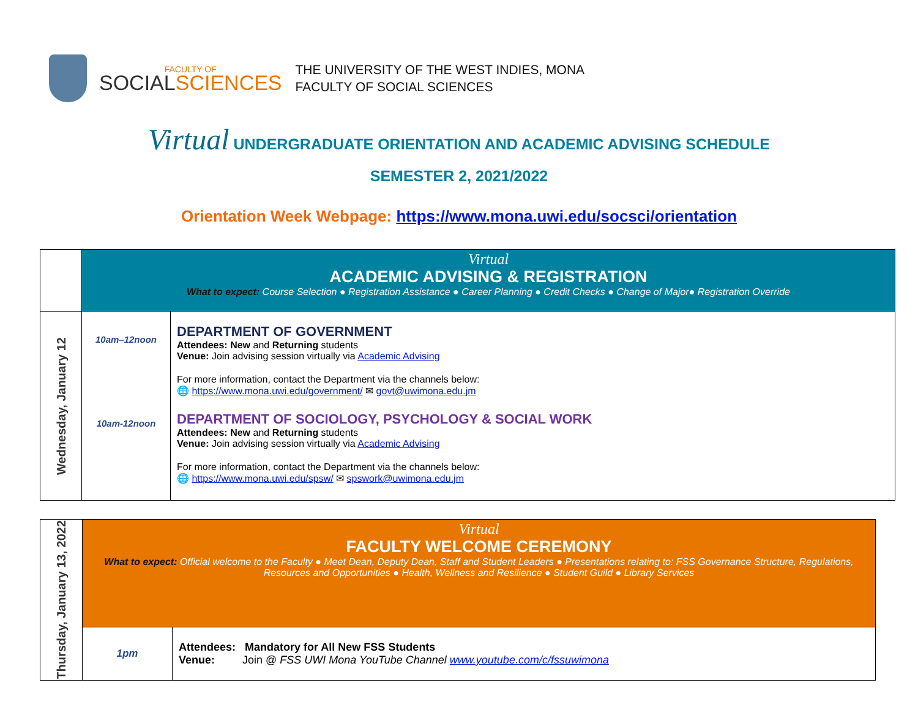FACULTY OF
SOCIALSCIENCES
THE UNIVERSITY OF THE WEST INDIES, MONA
FACULTY OF SOCIAL SCIENCES
Virtual UNDERGRADUATE ORIENTATION AND ACADEMIC ADVISING SCHEDULE
SEMESTER 2, 2021/2022
Orientation Week Webpage: https://www.mona.uwi.edu/socsci/orientation
| | Virtual ACADEMIC ADVISING & REGISTRATION What to expect: Course Selection ● Registration Assistance ● Career Planning ● Credit Checks ● Change of Major● Registration Override | |
| Wednesday, January 12 | 10am–12noon 10am-12noon | DEPARTMENT OF GOVERNMENT Attendees: New and Returning students Venue: Join advising session virtually via Academic Advising For more information, contact the Department via the channels below: 🌐 https://www.mona.uwi.edu/government/ ✉ govt@uwimona.edu.jm DEPARTMENT OF SOCIOLOGY, PSYCHOLOGY & SOCIAL WORK Attendees: New and Returning students Venue: Join advising session virtually via Academic Advising For more information, contact the Department via the channels below: 🌐 https://www.mona.uwi.edu/spsw/ ✉ spswork@uwimona.edu.jm |
| Thursday, January 13, 2022 | Virtual FACULTY WELCOME CEREMONY What to expect: Official welcome to the Faculty ● Meet Dean, Deputy Dean, Staff and Student Leaders ● Presentations relating to: FSS Governance Structure, Regulations, Resources and Opportunities ● Health, Wellness and Resilience ● Student Guild ● Library Services | |
| | 1pm | Attendees: Mandatory for All New FSS Students Venue: Join @ FSS UWI Mona YouTube Channel www.youtube.com/c/fssuwimona |